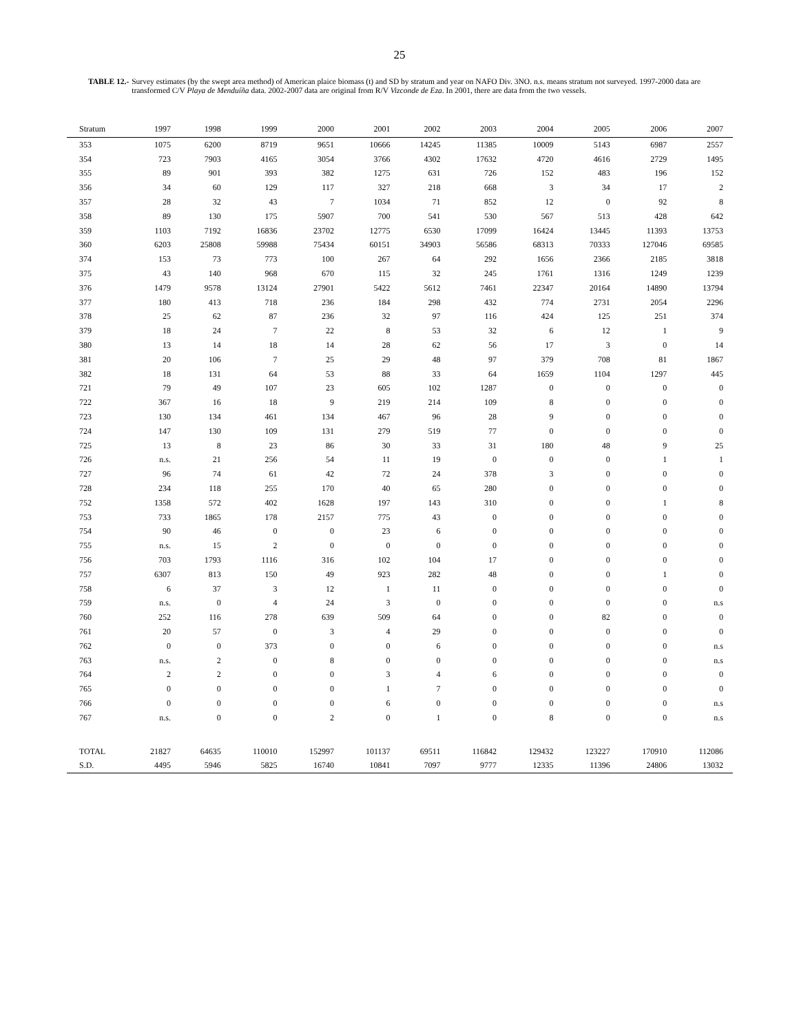25
TABLE 12.- Survey estimates (by the swept area method) of American plaice biomass (t) and SD by stratum and year on NAFO Div. 3NO. n.s. means stratum not surveyed. 1997-2000 data are transformed C/V Playa de Menduíña data. 2002-2007 data are original from R/V Vizconde de Eza. In 2001, there are data from the two vessels.
| Stratum | 1997 | 1998 | 1999 | 2000 | 2001 | 2002 | 2003 | 2004 | 2005 | 2006 | 2007 |
| --- | --- | --- | --- | --- | --- | --- | --- | --- | --- | --- | --- |
| 353 | 1075 | 6200 | 8719 | 9651 | 10666 | 14245 | 11385 | 10009 | 5143 | 6987 | 2557 |
| 354 | 723 | 7903 | 4165 | 3054 | 3766 | 4302 | 17632 | 4720 | 4616 | 2729 | 1495 |
| 355 | 89 | 901 | 393 | 382 | 1275 | 631 | 726 | 152 | 483 | 196 | 152 |
| 356 | 34 | 60 | 129 | 117 | 327 | 218 | 668 | 3 | 34 | 17 | 2 |
| 357 | 28 | 32 | 43 | 7 | 1034 | 71 | 852 | 12 | 0 | 92 | 8 |
| 358 | 89 | 130 | 175 | 5907 | 700 | 541 | 530 | 567 | 513 | 428 | 642 |
| 359 | 1103 | 7192 | 16836 | 23702 | 12775 | 6530 | 17099 | 16424 | 13445 | 11393 | 13753 |
| 360 | 6203 | 25808 | 59988 | 75434 | 60151 | 34903 | 56586 | 68313 | 70333 | 127046 | 69585 |
| 374 | 153 | 73 | 773 | 100 | 267 | 64 | 292 | 1656 | 2366 | 2185 | 3818 |
| 375 | 43 | 140 | 968 | 670 | 115 | 32 | 245 | 1761 | 1316 | 1249 | 1239 |
| 376 | 1479 | 9578 | 13124 | 27901 | 5422 | 5612 | 7461 | 22347 | 20164 | 14890 | 13794 |
| 377 | 180 | 413 | 718 | 236 | 184 | 298 | 432 | 774 | 2731 | 2054 | 2296 |
| 378 | 25 | 62 | 87 | 236 | 32 | 97 | 116 | 424 | 125 | 251 | 374 |
| 379 | 18 | 24 | 7 | 22 | 8 | 53 | 32 | 6 | 12 | 1 | 9 |
| 380 | 13 | 14 | 18 | 14 | 28 | 62 | 56 | 17 | 3 | 0 | 14 |
| 381 | 20 | 106 | 7 | 25 | 29 | 48 | 97 | 379 | 708 | 81 | 1867 |
| 382 | 18 | 131 | 64 | 53 | 88 | 33 | 64 | 1659 | 1104 | 1297 | 445 |
| 721 | 79 | 49 | 107 | 23 | 605 | 102 | 1287 | 0 | 0 | 0 | 0 |
| 722 | 367 | 16 | 18 | 9 | 219 | 214 | 109 | 8 | 0 | 0 | 0 |
| 723 | 130 | 134 | 461 | 134 | 467 | 96 | 28 | 9 | 0 | 0 | 0 |
| 724 | 147 | 130 | 109 | 131 | 279 | 519 | 77 | 0 | 0 | 0 | 0 |
| 725 | 13 | 8 | 23 | 86 | 30 | 33 | 31 | 180 | 48 | 9 | 25 |
| 726 | n.s. | 21 | 256 | 54 | 11 | 19 | 0 | 0 | 0 | 1 | 1 |
| 727 | 96 | 74 | 61 | 42 | 72 | 24 | 378 | 3 | 0 | 0 | 0 |
| 728 | 234 | 118 | 255 | 170 | 40 | 65 | 280 | 0 | 0 | 0 | 0 |
| 752 | 1358 | 572 | 402 | 1628 | 197 | 143 | 310 | 0 | 0 | 1 | 8 |
| 753 | 733 | 1865 | 178 | 2157 | 775 | 43 | 0 | 0 | 0 | 0 | 0 |
| 754 | 90 | 46 | 0 | 0 | 23 | 6 | 0 | 0 | 0 | 0 | 0 |
| 755 | n.s. | 15 | 2 | 0 | 0 | 0 | 0 | 0 | 0 | 0 | 0 |
| 756 | 703 | 1793 | 1116 | 316 | 102 | 104 | 17 | 0 | 0 | 0 | 0 |
| 757 | 6307 | 813 | 150 | 49 | 923 | 282 | 48 | 0 | 0 | 1 | 0 |
| 758 | 6 | 37 | 3 | 12 | 1 | 11 | 0 | 0 | 0 | 0 | 0 |
| 759 | n.s. | 0 | 4 | 24 | 3 | 0 | 0 | 0 | 0 | 0 | n.s |
| 760 | 252 | 116 | 278 | 639 | 509 | 64 | 0 | 0 | 82 | 0 | 0 |
| 761 | 20 | 57 | 0 | 3 | 4 | 29 | 0 | 0 | 0 | 0 | 0 |
| 762 | 0 | 0 | 373 | 0 | 0 | 6 | 0 | 0 | 0 | 0 | n.s |
| 763 | n.s. | 2 | 0 | 8 | 0 | 0 | 0 | 0 | 0 | 0 | n.s |
| 764 | 2 | 2 | 0 | 0 | 3 | 4 | 6 | 0 | 0 | 0 | 0 |
| 765 | 0 | 0 | 0 | 0 | 1 | 7 | 0 | 0 | 0 | 0 | 0 |
| 766 | 0 | 0 | 0 | 0 | 6 | 0 | 0 | 0 | 0 | 0 | n.s |
| 767 | n.s. | 0 | 0 | 2 | 0 | 1 | 0 | 8 | 0 | 0 | n.s |
| TOTAL | 21827 | 64635 | 110010 | 152997 | 101137 | 69511 | 116842 | 129432 | 123227 | 170910 | 112086 |
| S.D. | 4495 | 5946 | 5825 | 16740 | 10841 | 7097 | 9777 | 12335 | 11396 | 24806 | 13032 |